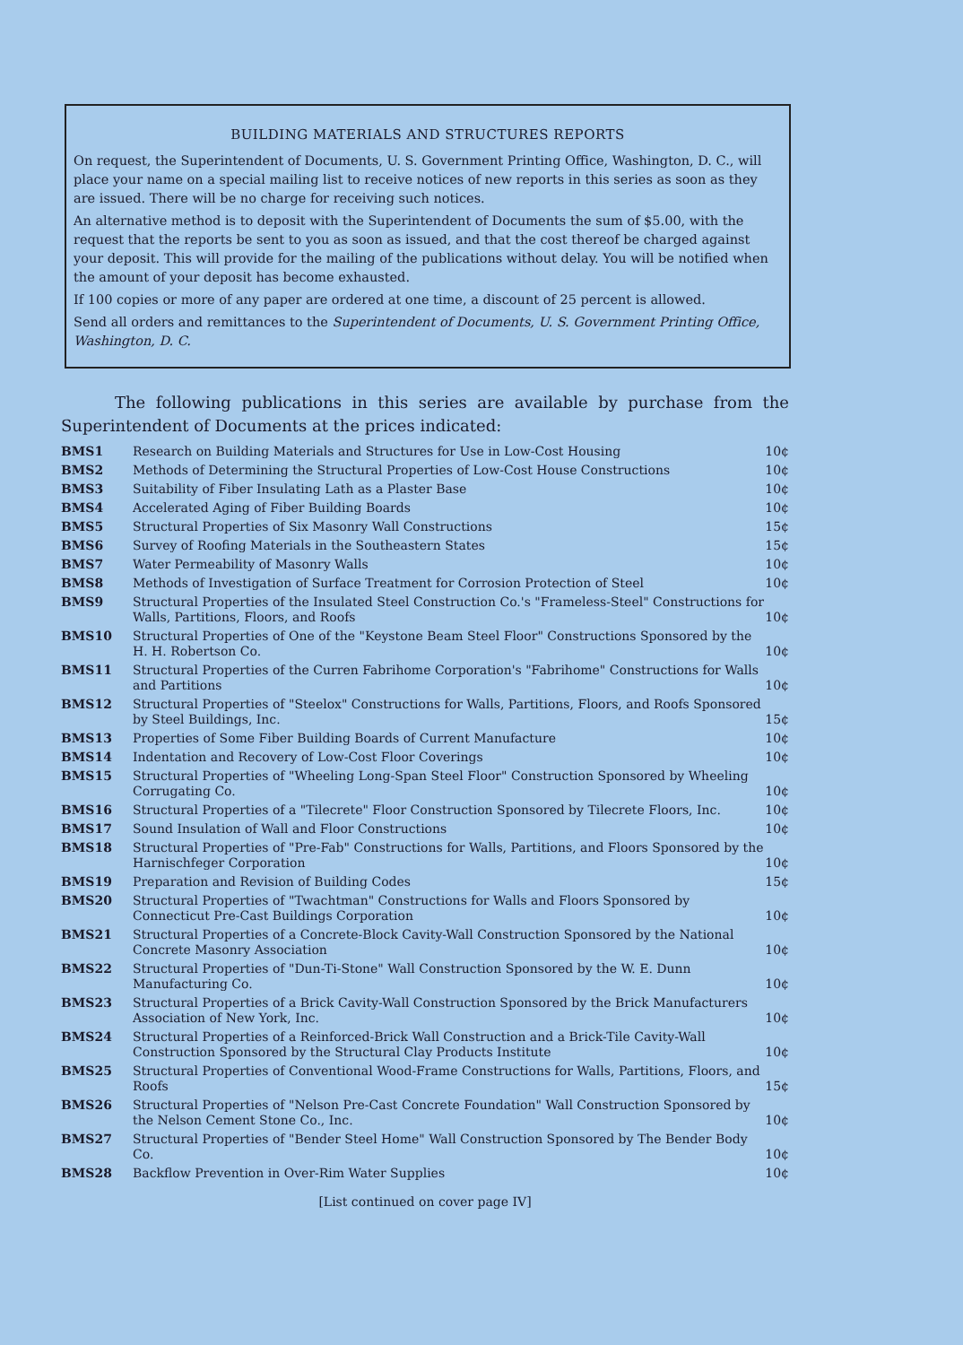BUILDING MATERIALS AND STRUCTURES REPORTS
On request, the Superintendent of Documents, U. S. Government Printing Office, Washington, D. C., will place your name on a special mailing list to receive notices of new reports in this series as soon as they are issued. There will be no charge for receiving such notices.
An alternative method is to deposit with the Superintendent of Documents the sum of $5.00, with the request that the reports be sent to you as soon as issued, and that the cost thereof be charged against your deposit. This will provide for the mailing of the publications without delay. You will be notified when the amount of your deposit has become exhausted.
If 100 copies or more of any paper are ordered at one time, a discount of 25 percent is allowed.
Send all orders and remittances to the Superintendent of Documents, U. S. Government Printing Office, Washington, D. C.
The following publications in this series are available by purchase from the Superintendent of Documents at the prices indicated:
| BMS1 | Research on Building Materials and Structures for Use in Low-Cost Housing | 10¢ |
| BMS2 | Methods of Determining the Structural Properties of Low-Cost House Constructions | 10¢ |
| BMS3 | Suitability of Fiber Insulating Lath as a Plaster Base | 10¢ |
| BMS4 | Accelerated Aging of Fiber Building Boards | 10¢ |
| BMS5 | Structural Properties of Six Masonry Wall Constructions | 15¢ |
| BMS6 | Survey of Roofing Materials in the Southeastern States | 15¢ |
| BMS7 | Water Permeability of Masonry Walls | 10¢ |
| BMS8 | Methods of Investigation of Surface Treatment for Corrosion Protection of Steel | 10¢ |
| BMS9 | Structural Properties of the Insulated Steel Construction Co.'s "Frameless-Steel" Constructions for Walls, Partitions, Floors, and Roofs | 10¢ |
| BMS10 | Structural Properties of One of the "Keystone Beam Steel Floor" Constructions Sponsored by the H. H. Robertson Co. | 10¢ |
| BMS11 | Structural Properties of the Curren Fabrihome Corporation's "Fabrihome" Constructions for Walls and Partitions | 10¢ |
| BMS12 | Structural Properties of "Steelox" Constructions for Walls, Partitions, Floors, and Roofs Sponsored by Steel Buildings, Inc. | 15¢ |
| BMS13 | Properties of Some Fiber Building Boards of Current Manufacture | 10¢ |
| BMS14 | Indentation and Recovery of Low-Cost Floor Coverings | 10¢ |
| BMS15 | Structural Properties of "Wheeling Long-Span Steel Floor" Construction Sponsored by Wheeling Corrugating Co. | 10¢ |
| BMS16 | Structural Properties of a "Tilecrete" Floor Construction Sponsored by Tilecrete Floors, Inc. | 10¢ |
| BMS17 | Sound Insulation of Wall and Floor Constructions | 10¢ |
| BMS18 | Structural Properties of "Pre-Fab" Constructions for Walls, Partitions, and Floors Sponsored by the Harnischfeger Corporation | 10¢ |
| BMS19 | Preparation and Revision of Building Codes | 15¢ |
| BMS20 | Structural Properties of "Twachtman" Constructions for Walls and Floors Sponsored by Connecticut Pre-Cast Buildings Corporation | 10¢ |
| BMS21 | Structural Properties of a Concrete-Block Cavity-Wall Construction Sponsored by the National Concrete Masonry Association | 10¢ |
| BMS22 | Structural Properties of "Dun-Ti-Stone" Wall Construction Sponsored by the W. E. Dunn Manufacturing Co. | 10¢ |
| BMS23 | Structural Properties of a Brick Cavity-Wall Construction Sponsored by the Brick Manufacturers Association of New York, Inc. | 10¢ |
| BMS24 | Structural Properties of a Reinforced-Brick Wall Construction and a Brick-Tile Cavity-Wall Construction Sponsored by the Structural Clay Products Institute | 10¢ |
| BMS25 | Structural Properties of Conventional Wood-Frame Constructions for Walls, Partitions, Floors, and Roofs | 15¢ |
| BMS26 | Structural Properties of "Nelson Pre-Cast Concrete Foundation" Wall Construction Sponsored by the Nelson Cement Stone Co., Inc. | 10¢ |
| BMS27 | Structural Properties of "Bender Steel Home" Wall Construction Sponsored by The Bender Body Co. | 10¢ |
| BMS28 | Backflow Prevention in Over-Rim Water Supplies | 10¢ |
[List continued on cover page IV]